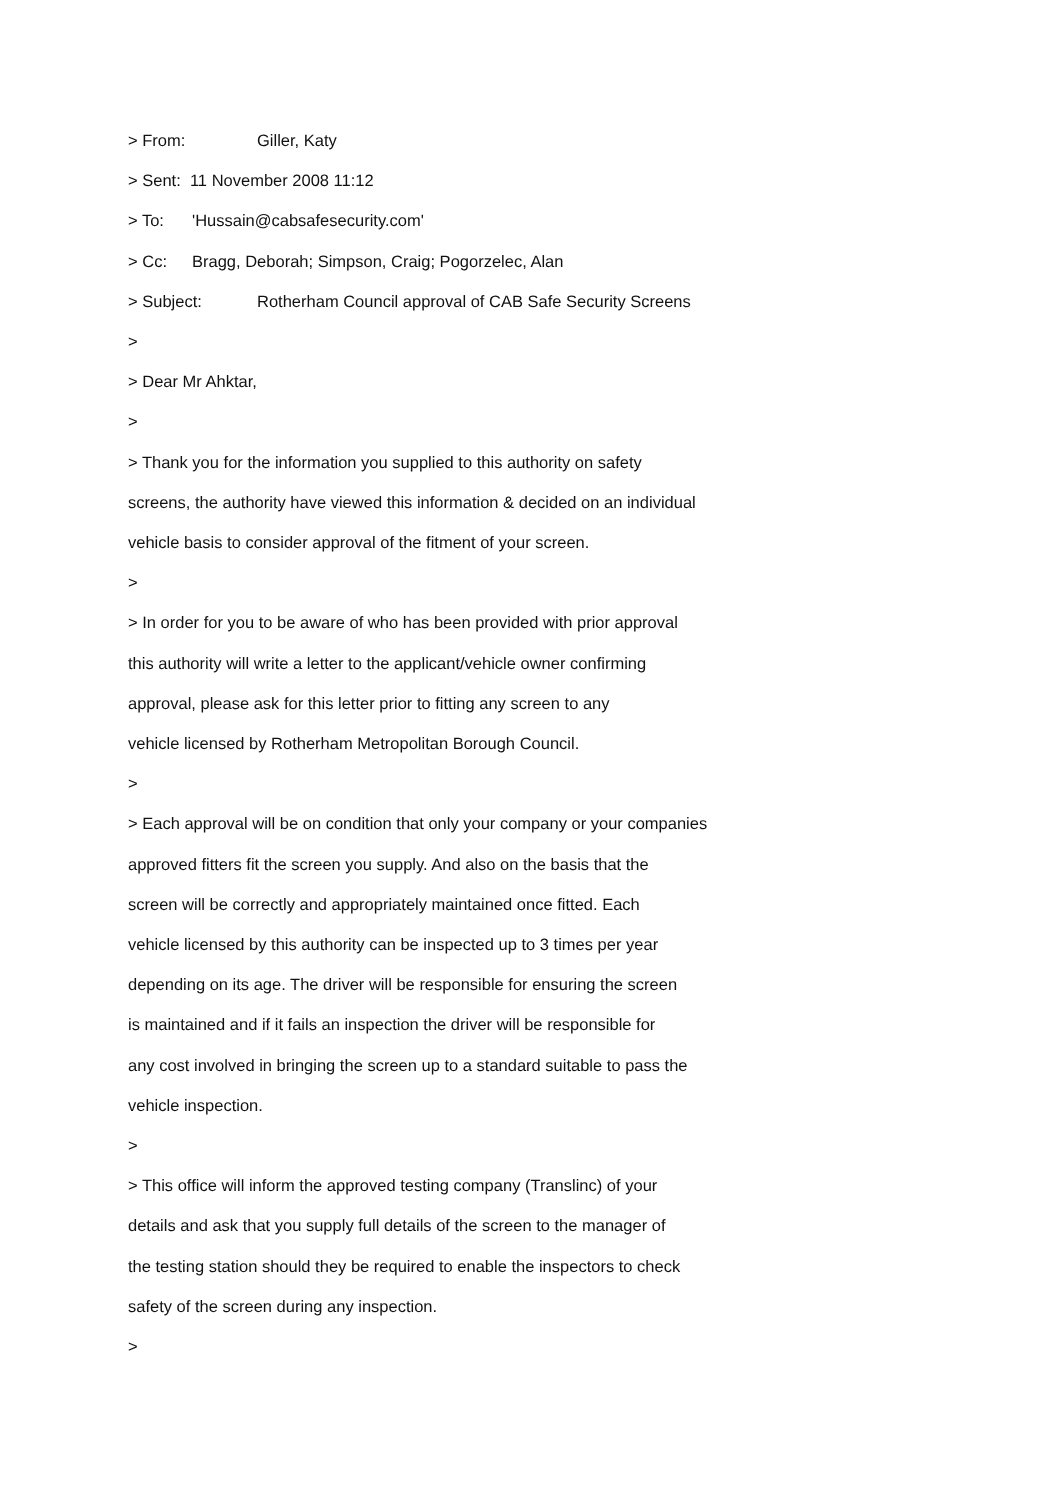> From: Giller, Katy
> Sent: 11 November 2008 11:12
> To: 'Hussain@cabsafesecurity.com'
> Cc: Bragg, Deborah; Simpson, Craig; Pogorzelec, Alan
> Subject: Rotherham Council approval of CAB Safe Security Screens
>
> Dear Mr Ahktar,
>
> Thank you for the information you supplied to this authority on safety screens, the authority have viewed this information & decided on an individual vehicle basis to consider approval of the fitment of your screen.
>
> In order for you to be aware of who has been provided with prior approval this authority will write a letter to the applicant/vehicle owner confirming approval, please ask for this letter prior to fitting any screen to any vehicle licensed by Rotherham Metropolitan Borough Council.
>
> Each approval will be on condition that only your company or your companies approved fitters fit the screen you supply. And also on the basis that the screen will be correctly and appropriately maintained once fitted. Each vehicle licensed by this authority can be inspected up to 3 times per year depending on its age. The driver will be responsible for ensuring the screen is maintained and if it fails an inspection the driver will be responsible for any cost involved in bringing the screen up to a standard suitable to pass the vehicle inspection.
>
> This office will inform the approved testing company (Translinc) of your details and ask that you supply full details of the screen to the manager of the testing station should they be required to enable the inspectors to check safety of the screen during any inspection.
>